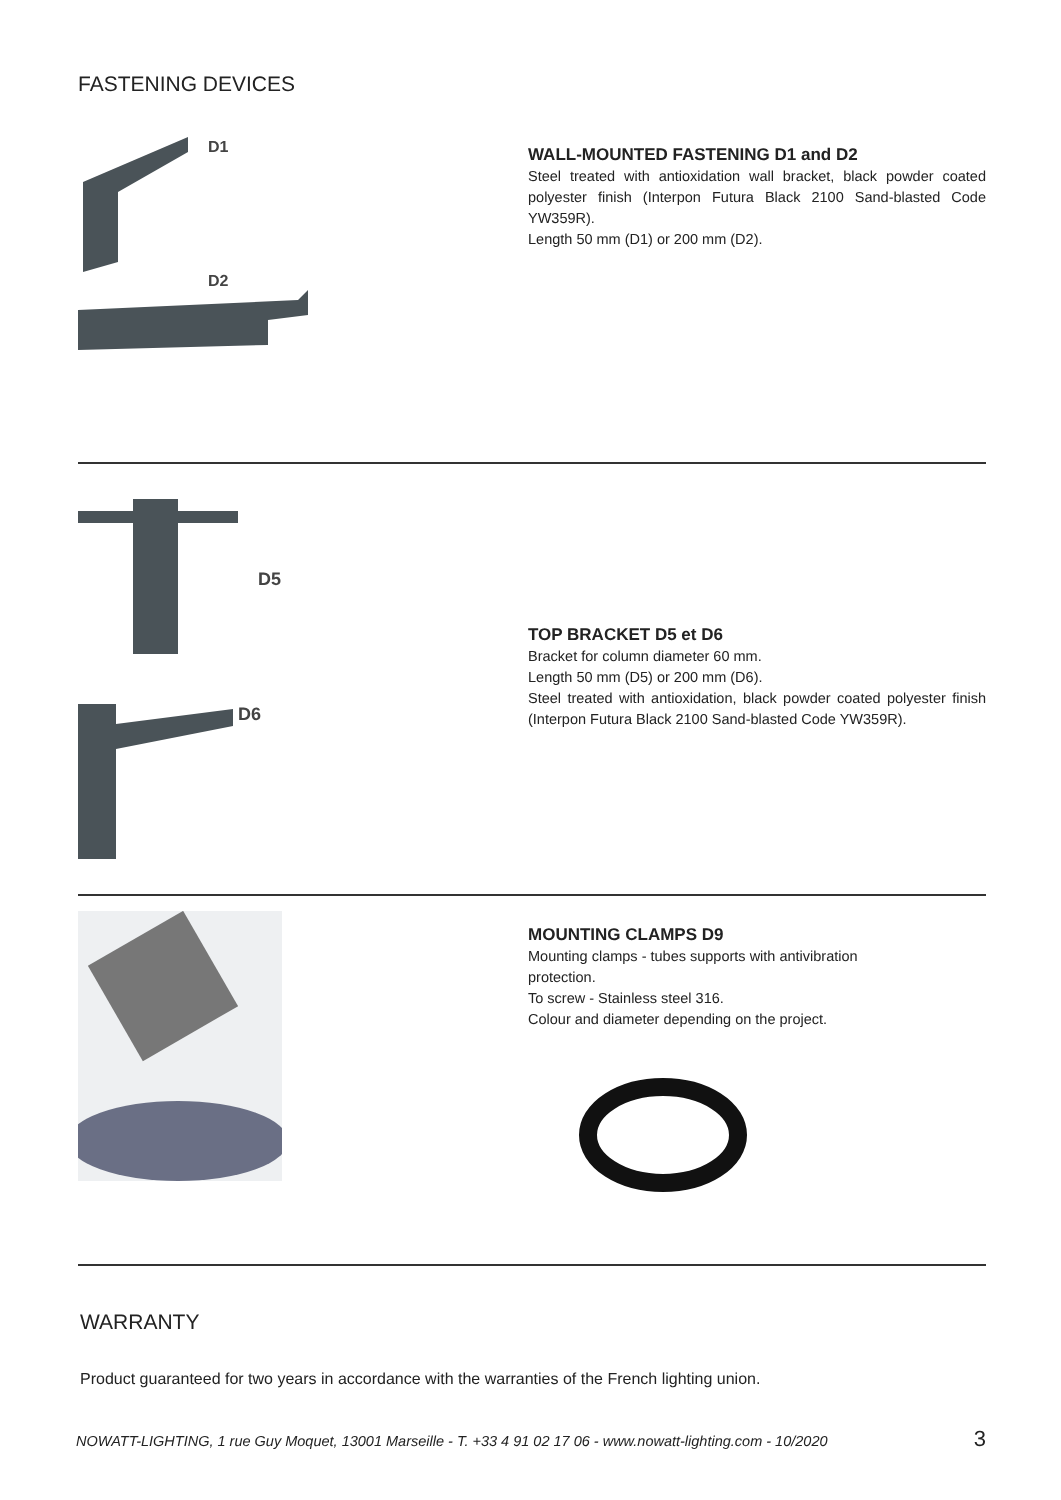FASTENING DEVICES
D1
D2
WALL-MOUNTED FASTENING D1 and D2
Steel treated with antioxidation wall bracket, black powder coated polyester finish (Interpon Futura Black 2100 Sand-blasted Code YW359R).
Length 50 mm (D1) or 200 mm (D2).
D5
D6
TOP BRACKET D5 et D6
Bracket for column diameter 60 mm.
Length 50 mm (D5) or 200 mm (D6).
Steel treated with antioxidation, black powder coated polyester finish (Interpon Futura Black 2100 Sand-blasted Code YW359R).
MOUNTING CLAMPS D9
Mounting clamps - tubes supports with antivibration
protection.
To screw - Stainless steel 316.
Colour and diameter depending on the project.
WARRANTY
Product guaranteed for two years in accordance with the warranties of the French lighting union.
NOWATT-LIGHTING, 1 rue Guy Moquet, 13001 Marseille - T. +33 4 91 02 17 06 - www.nowatt-lighting.com - 10/2020 3